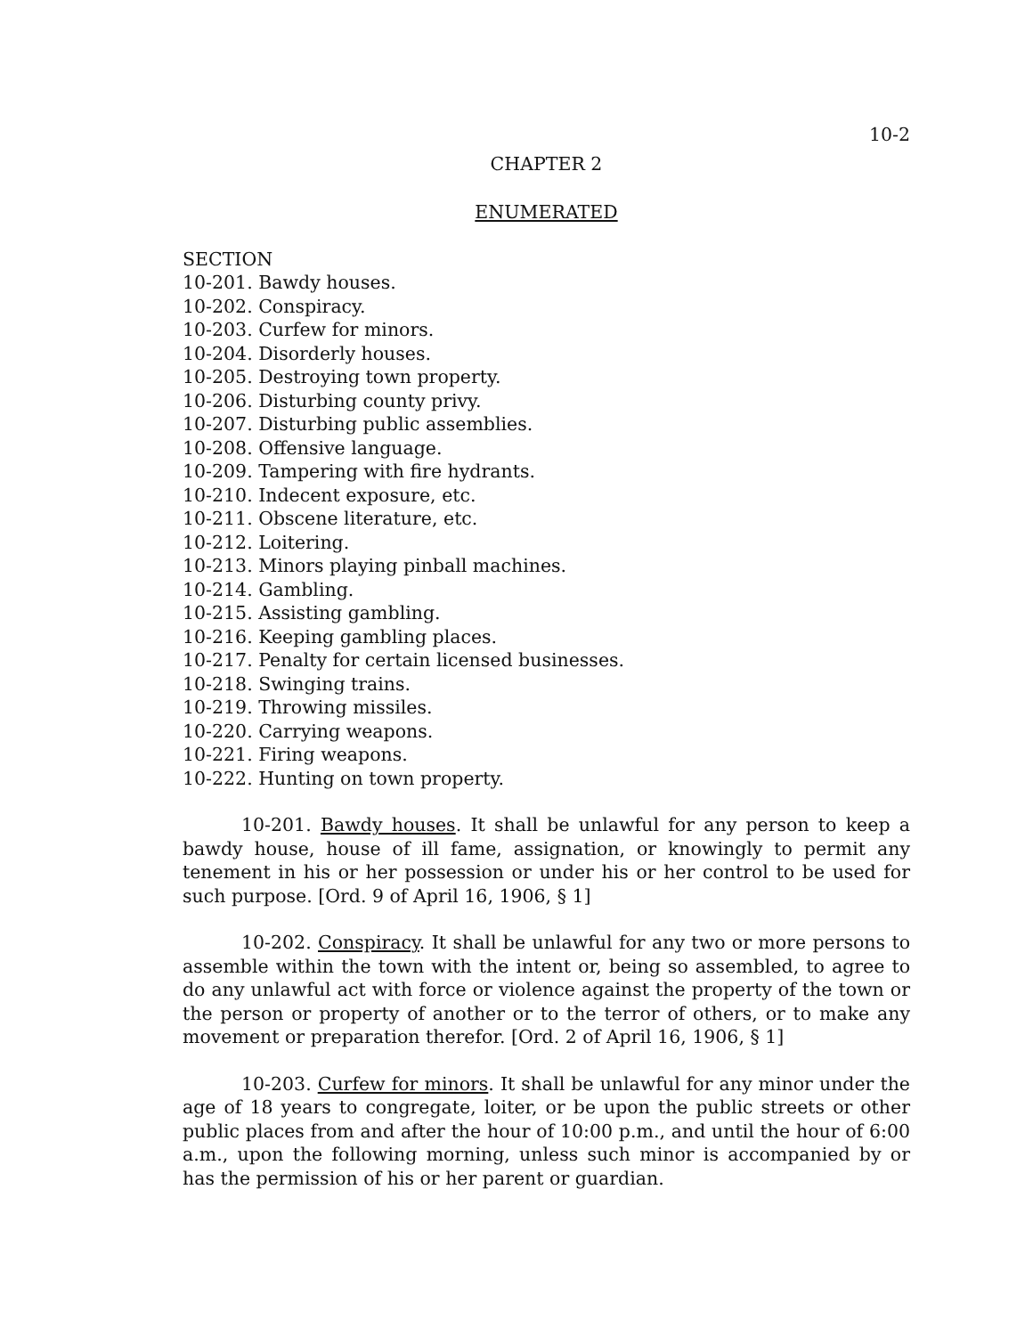10-2
CHAPTER 2
ENUMERATED
SECTION
10-201. Bawdy houses.
10-202. Conspiracy.
10-203. Curfew for minors.
10-204. Disorderly houses.
10-205. Destroying town property.
10-206. Disturbing county privy.
10-207. Disturbing public assemblies.
10-208. Offensive language.
10-209. Tampering with fire hydrants.
10-210. Indecent exposure, etc.
10-211. Obscene literature, etc.
10-212. Loitering.
10-213. Minors playing pinball machines.
10-214. Gambling.
10-215. Assisting gambling.
10-216. Keeping gambling places.
10-217. Penalty for certain licensed businesses.
10-218. Swinging trains.
10-219. Throwing missiles.
10-220. Carrying weapons.
10-221. Firing weapons.
10-222. Hunting on town property.
10-201. Bawdy houses. It shall be unlawful for any person to keep a bawdy house, house of ill fame, assignation, or knowingly to permit any tenement in his or her possession or under his or her control to be used for such purpose. [Ord. 9 of April 16, 1906, § 1]
10-202. Conspiracy. It shall be unlawful for any two or more persons to assemble within the town with the intent or, being so assembled, to agree to do any unlawful act with force or violence against the property of the town or the person or property of another or to the terror of others, or to make any movement or preparation therefor. [Ord. 2 of April 16, 1906, § 1]
10-203. Curfew for minors. It shall be unlawful for any minor under the age of 18 years to congregate, loiter, or be upon the public streets or other public places from and after the hour of 10:00 p.m., and until the hour of 6:00 a.m., upon the following morning, unless such minor is accompanied by or has the permission of his or her parent or guardian.